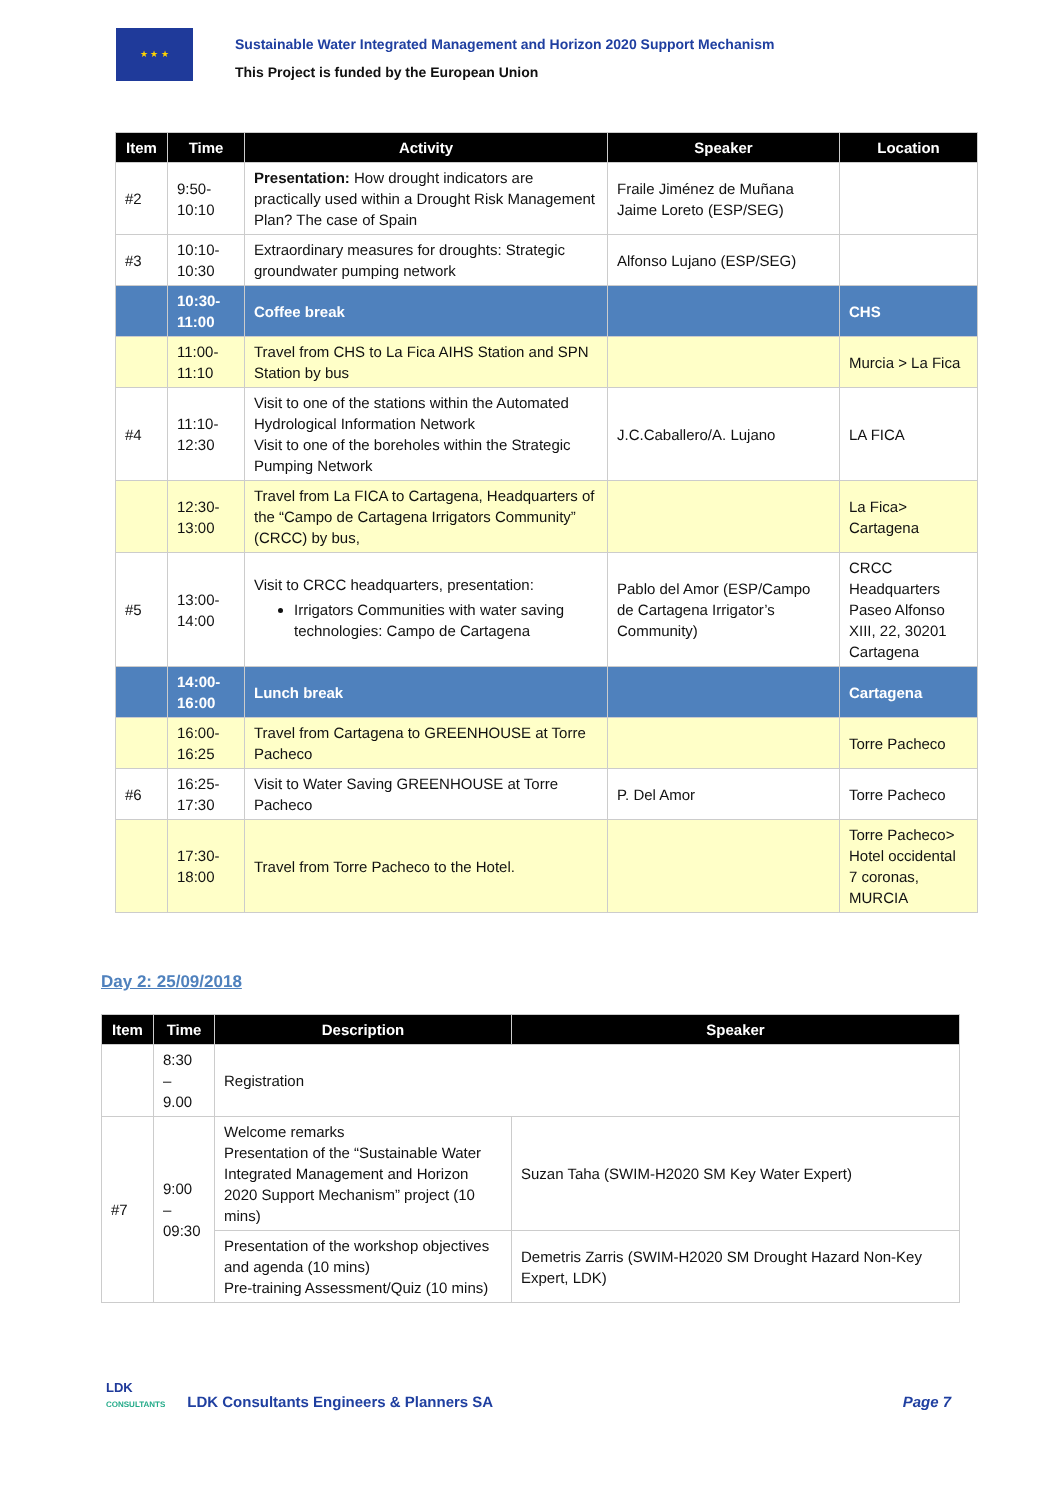★ ★ ★
Sustainable Water Integrated Management and Horizon 2020 Support Mechanism
This Project is funded by the European Union
| Item | Time | Activity | Speaker | Location |
| --- | --- | --- | --- | --- |
| #2 | 9:50- 10:10 | Presentation: How drought indicators are practically used within a Drought Risk Management Plan? The case of Spain | Fraile Jiménez de Muñana Jaime Loreto (ESP/SEG) | |
| #3 | 10:10- 10:30 | Extraordinary measures for droughts: Strategic groundwater pumping network | Alfonso Lujano (ESP/SEG) | |
| | 10:30- 11:00 | Coffee break | | CHS |
| | 11:00- 11:10 | Travel from CHS to La Fica AIHS Station and SPN Station by bus | | Murcia > La Fica |
| #4 | 11:10- 12:30 | Visit to one of the stations within the Automated Hydrological Information Network Visit to one of the boreholes within the Strategic Pumping Network | J.C.Caballero/A. Lujano | LA FICA |
| | 12:30- 13:00 | Travel from La FICA to Cartagena, Headquarters of the “Campo de Cartagena Irrigators Community” (CRCC) by bus, | | La Fica> Cartagena |
| #5 | 13:00- 14:00 | Visit to CRCC headquarters, presentation: Irrigators Communities with water saving technologies: Campo de Cartagena | Pablo del Amor (ESP/Campo de Cartagena Irrigator’s Community) | CRCC Headquarters Paseo Alfonso XIII, 22, 30201 Cartagena |
| | 14:00- 16:00 | Lunch break | | Cartagena |
| | 16:00- 16:25 | Travel from Cartagena to GREENHOUSE at Torre Pacheco | | Torre Pacheco |
| #6 | 16:25- 17:30 | Visit to Water Saving GREENHOUSE at Torre Pacheco | P. Del Amor | Torre Pacheco |
| | 17:30- 18:00 | Travel from Torre Pacheco to the Hotel. | | Torre Pacheco> Hotel occidental 7 coronas, MURCIA |
Day 2: 25/09/2018
| Item | Time | Description | Speaker |
| --- | --- | --- | --- |
| | 8:30 – 9.00 | Registration | |
| #7 | 9:00 – 09:30 | Welcome remarks Presentation of the “Sustainable Water Integrated Management and Horizon 2020 Support Mechanism” project (10 mins) | Suzan Taha (SWIM-H2020 SM Key Water Expert) |
| | | Presentation of the workshop objectives and agenda (10 mins) Pre-training Assessment/Quiz (10 mins) | Demetris Zarris (SWIM-H2020 SM Drought Hazard Non-Key Expert, LDK) |
LDK
CONSULTANTS
LDK Consultants Engineers & Planners SA
Page 7